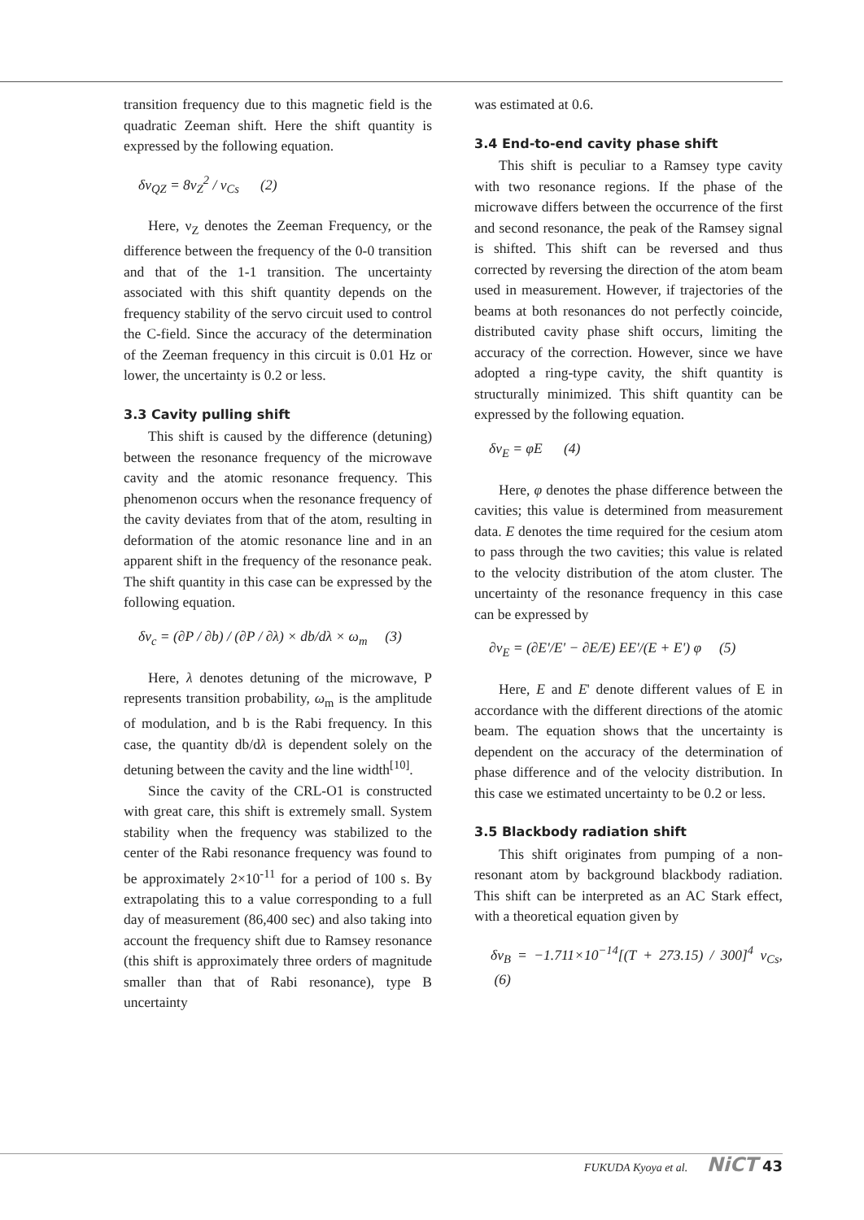transition frequency due to this magnetic field is the quadratic Zeeman shift. Here the shift quantity is expressed by the following equation.
δν<sub>QZ</sub> = 8ν<sub>Z</sub><sup>2</sup> / ν<sub>Cs</sub> (2)
Here, ν<sub>Z</sub> denotes the Zeeman Frequency, or the difference between the frequency of the 0-0 transition and that of the 1-1 transition. The uncertainty associated with this shift quantity depends on the frequency stability of the servo circuit used to control the C-field. Since the accuracy of the determination of the Zeeman frequency in this circuit is 0.01 Hz or lower, the uncertainty is 0.2 or less.
3.3 Cavity pulling shift
This shift is caused by the difference (detuning) between the resonance frequency of the microwave cavity and the atomic resonance frequency. This phenomenon occurs when the resonance frequency of the cavity deviates from that of the atom, resulting in deformation of the atomic resonance line and in an apparent shift in the frequency of the resonance peak. The shift quantity in this case can be expressed by the following equation.
δν<sub>c</sub> = (∂P / ∂b) / (∂P / ∂λ) × db/dλ × ω<sub>m</sub> (3)
Here, λ denotes detuning of the microwave, P represents transition probability, ω<sub>m</sub> is the amplitude of modulation, and b is the Rabi frequency. In this case, the quantity db/dλ is dependent solely on the detuning between the cavity and the line width<sup>[10]</sup>.
Since the cavity of the CRL-O1 is constructed with great care, this shift is extremely small. System stability when the frequency was stabilized to the center of the Rabi resonance frequency was found to be approximately 2×10<sup>-11</sup> for a period of 100 s. By extrapolating this to a value corresponding to a full day of measurement (86,400 sec) and also taking into account the frequency shift due to Ramsey resonance (this shift is approximately three orders of magnitude smaller than that of Rabi resonance), type B uncertainty
was estimated at 0.6.
3.4 End-to-end cavity phase shift
This shift is peculiar to a Ramsey type cavity with two resonance regions. If the phase of the microwave differs between the occurrence of the first and second resonance, the peak of the Ramsey signal is shifted. This shift can be reversed and thus corrected by reversing the direction of the atom beam used in measurement. However, if trajectories of the beams at both resonances do not perfectly coincide, distributed cavity phase shift occurs, limiting the accuracy of the correction. However, since we have adopted a ring-type cavity, the shift quantity is structurally minimized. This shift quantity can be expressed by the following equation.
δν<sub>E</sub> = φE (4)
Here, φ denotes the phase difference between the cavities; this value is determined from measurement data. E denotes the time required for the cesium atom to pass through the two cavities; this value is related to the velocity distribution of the atom cluster. The uncertainty of the resonance frequency in this case can be expressed by
∂ν<sub>E</sub> = (∂E'/E' − ∂E/E) EE'/(E + E') φ (5)
Here, E and E' denote different values of E in accordance with the different directions of the atomic beam. The equation shows that the uncertainty is dependent on the accuracy of the determination of phase difference and of the velocity distribution. In this case we estimated uncertainty to be 0.2 or less.
3.5 Blackbody radiation shift
This shift originates from pumping of a non-resonant atom by background blackbody radiation. This shift can be interpreted as an AC Stark effect, with a theoretical equation given by
δν<sub>B</sub> = −1.711×10<sup>−14</sup>[(T + 273.15) / 300]<sup>4</sup> ν<sub>Cs</sub>, (6)
FUKUDA Kyoya et al. NiCT 43